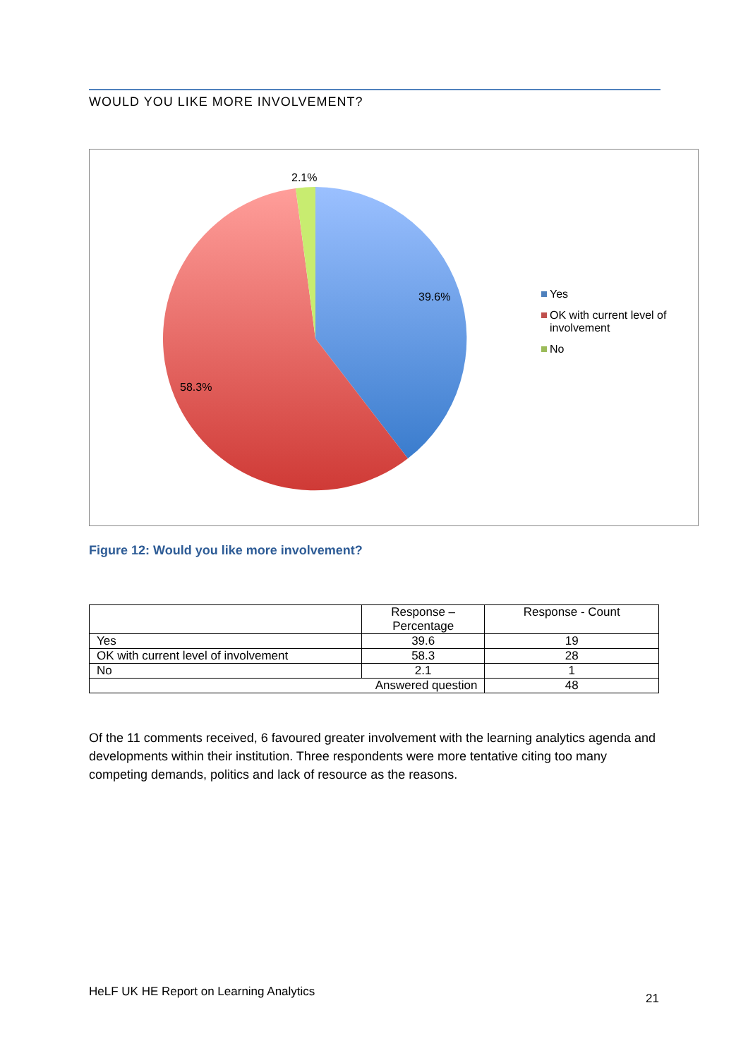WOULD YOU LIKE MORE INVOLVEMENT?
2.1%
39.6%
58.3%
Yes
OK with current level of involvement
No
Figure 12: Would you like more involvement?
| | Response – Percentage | Response - Count |
| --- | --- | --- |
| Yes | 39.6 | 19 |
| OK with current level of involvement | 58.3 | 28 |
| No | 2.1 | 1 |
| Answered question | | 48 |
Of the 11 comments received, 6 favoured greater involvement with the learning analytics agenda and developments within their institution. Three respondents were more tentative citing too many competing demands, politics and lack of resource as the reasons.
HeLF UK HE Report on Learning Analytics 21